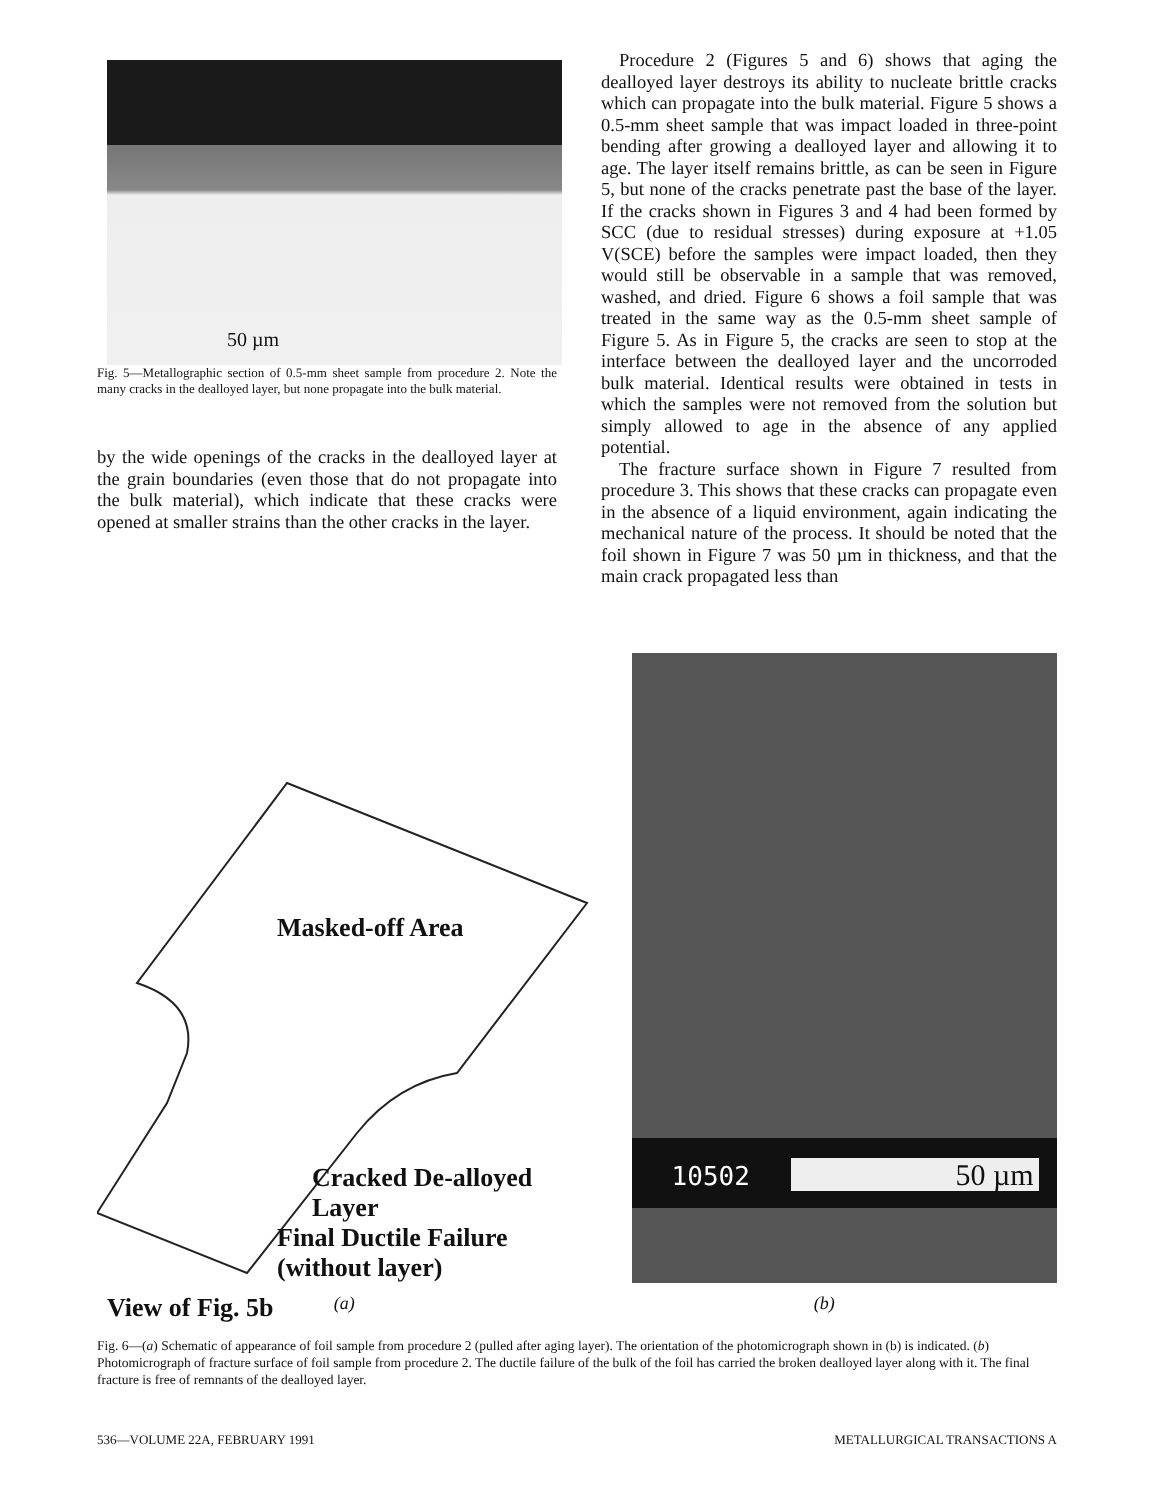50 µm
Fig. 5—Metallographic section of 0.5-mm sheet sample from procedure 2. Note the many cracks in the dealloyed layer, but none propagate into the bulk material.
by the wide openings of the cracks in the dealloyed layer at the grain boundaries (even those that do not propagate into the bulk material), which indicate that these cracks were opened at smaller strains than the other cracks in the layer.
Procedure 2 (Figures 5 and 6) shows that aging the dealloyed layer destroys its ability to nucleate brittle cracks which can propagate into the bulk material. Figure 5 shows a 0.5-mm sheet sample that was impact loaded in three-point bending after growing a dealloyed layer and allowing it to age. The layer itself remains brittle, as can be seen in Figure 5, but none of the cracks penetrate past the base of the layer. If the cracks shown in Figures 3 and 4 had been formed by SCC (due to residual stresses) during exposure at +1.05 V(SCE) before the samples were impact loaded, then they would still be observable in a sample that was removed, washed, and dried. Figure 6 shows a foil sample that was treated in the same way as the 0.5-mm sheet sample of Figure 5. As in Figure 5, the cracks are seen to stop at the interface between the dealloyed layer and the uncorroded bulk material. Identical results were obtained in tests in which the samples were not removed from the solution but simply allowed to age in the absence of any applied potential.
The fracture surface shown in Figure 7 resulted from procedure 3. This shows that these cracks can propagate even in the absence of a liquid environment, again indicating the mechanical nature of the process. It should be noted that the foil shown in Figure 7 was 50 µm in thickness, and that the main crack propagated less than
Masked-off Area
Cracked De-alloyed Layer
Final Ductile Failure
(without layer)
View of Fig. 5b
10502 50 µm
(a) (b)
Fig. 6—(a) Schematic of appearance of foil sample from procedure 2 (pulled after aging layer). The orientation of the photomicrograph shown in (b) is indicated. (b) Photomicrograph of fracture surface of foil sample from procedure 2. The ductile failure of the bulk of the foil has carried the broken dealloyed layer along with it. The final fracture is free of remnants of the dealloyed layer.
536—VOLUME 22A, FEBRUARY 1991 METALLURGICAL TRANSACTIONS A